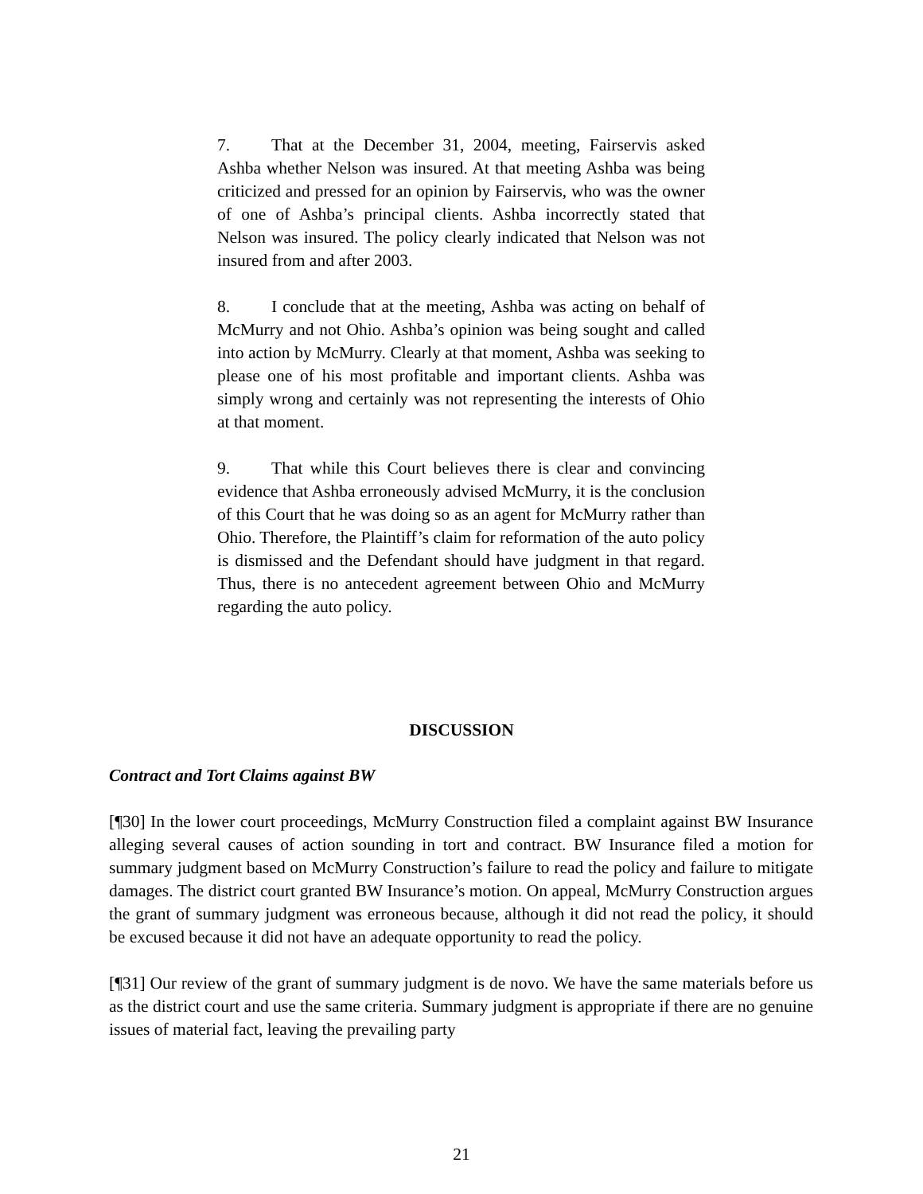7. That at the December 31, 2004, meeting, Fairservis asked Ashba whether Nelson was insured. At that meeting Ashba was being criticized and pressed for an opinion by Fairservis, who was the owner of one of Ashba’s principal clients. Ashba incorrectly stated that Nelson was insured. The policy clearly indicated that Nelson was not insured from and after 2003.
8. I conclude that at the meeting, Ashba was acting on behalf of McMurry and not Ohio. Ashba’s opinion was being sought and called into action by McMurry. Clearly at that moment, Ashba was seeking to please one of his most profitable and important clients. Ashba was simply wrong and certainly was not representing the interests of Ohio at that moment.
9. That while this Court believes there is clear and convincing evidence that Ashba erroneously advised McMurry, it is the conclusion of this Court that he was doing so as an agent for McMurry rather than Ohio. Therefore, the Plaintiff’s claim for reformation of the auto policy is dismissed and the Defendant should have judgment in that regard. Thus, there is no antecedent agreement between Ohio and McMurry regarding the auto policy.
DISCUSSION
Contract and Tort Claims against BW
[¶30] In the lower court proceedings, McMurry Construction filed a complaint against BW Insurance alleging several causes of action sounding in tort and contract. BW Insurance filed a motion for summary judgment based on McMurry Construction’s failure to read the policy and failure to mitigate damages. The district court granted BW Insurance’s motion. On appeal, McMurry Construction argues the grant of summary judgment was erroneous because, although it did not read the policy, it should be excused because it did not have an adequate opportunity to read the policy.
[¶31] Our review of the grant of summary judgment is de novo. We have the same materials before us as the district court and use the same criteria. Summary judgment is appropriate if there are no genuine issues of material fact, leaving the prevailing party
21